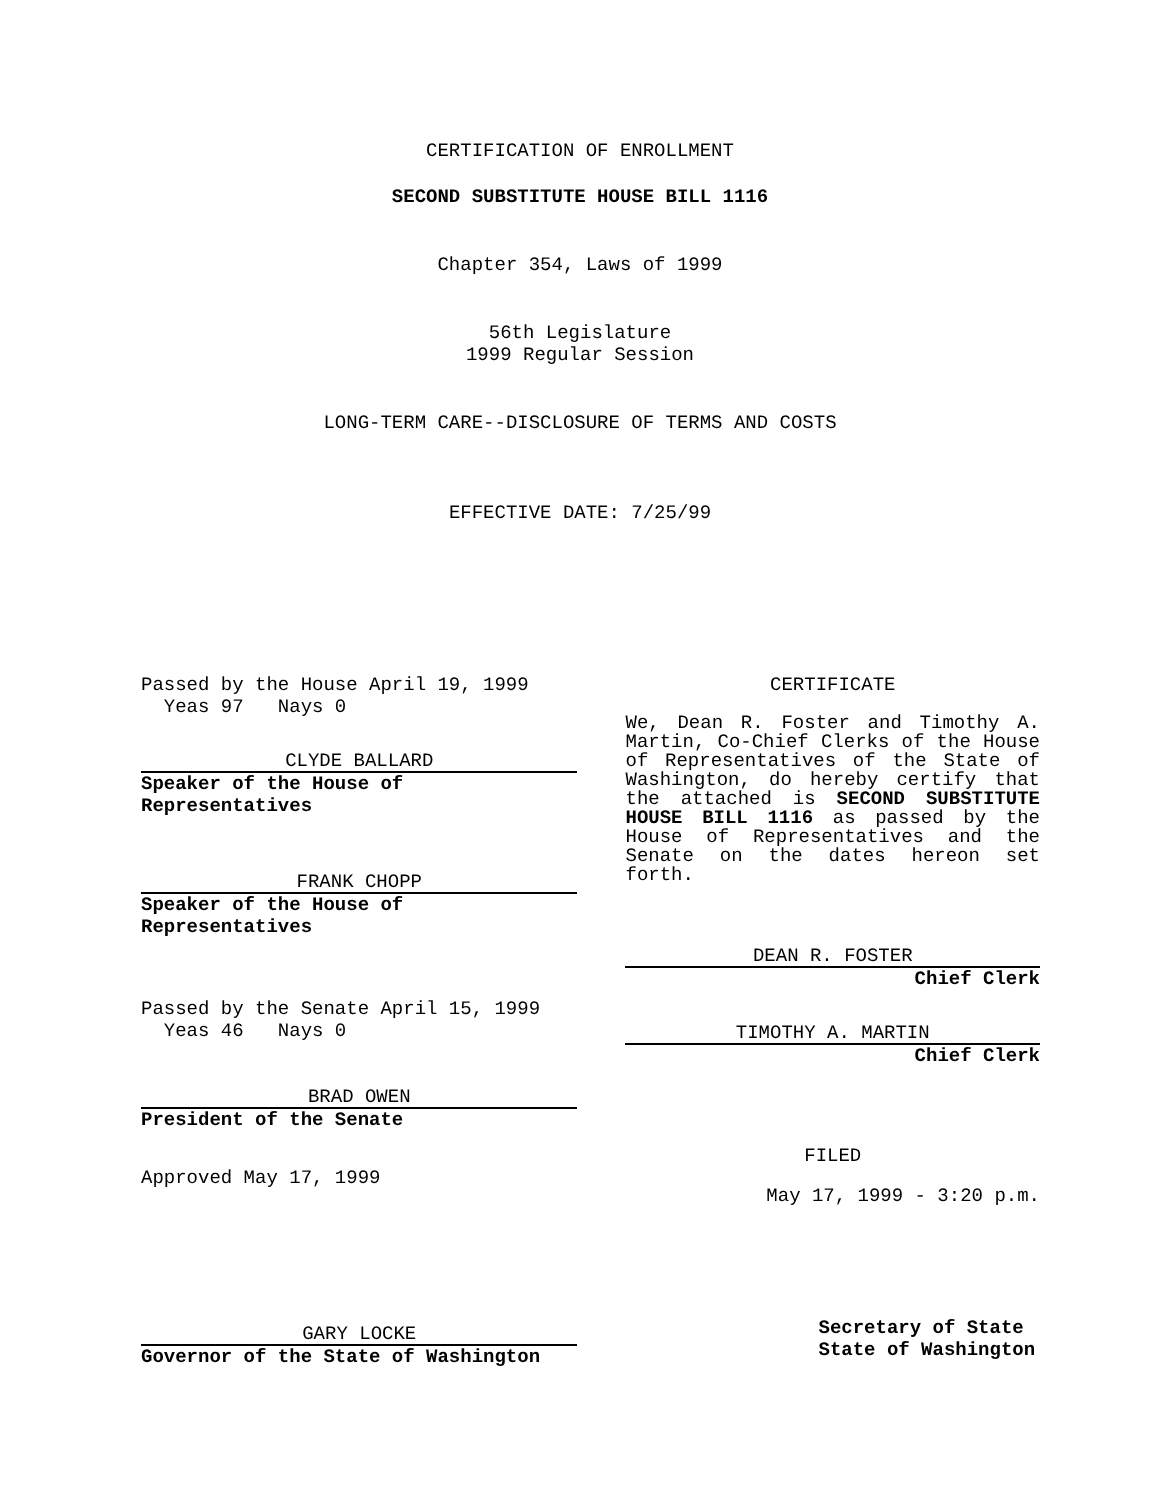CERTIFICATION OF ENROLLMENT
SECOND SUBSTITUTE HOUSE BILL 1116
Chapter 354, Laws of 1999
56th Legislature
1999 Regular Session
LONG-TERM CARE--DISCLOSURE OF TERMS AND COSTS
EFFECTIVE DATE: 7/25/99
Passed by the House April 19, 1999
Yeas 97 Nays 0
CLYDE BALLARD
Speaker of the House of Representatives
FRANK CHOPP
Speaker of the House of Representatives
Passed by the Senate April 15, 1999
Yeas 46 Nays 0
BRAD OWEN
President of the Senate
Approved May 17, 1999
GARY LOCKE
Governor of the State of Washington
CERTIFICATE
We, Dean R. Foster and Timothy A. Martin, Co-Chief Clerks of the House of Representatives of the State of Washington, do hereby certify that the attached is SECOND SUBSTITUTE HOUSE BILL 1116 as passed by the House of Representatives and the Senate on the dates hereon set forth.
DEAN R. FOSTER
Chief Clerk
TIMOTHY A. MARTIN
Chief Clerk
FILED
May 17, 1999 - 3:20 p.m.
Secretary of State
State of Washington